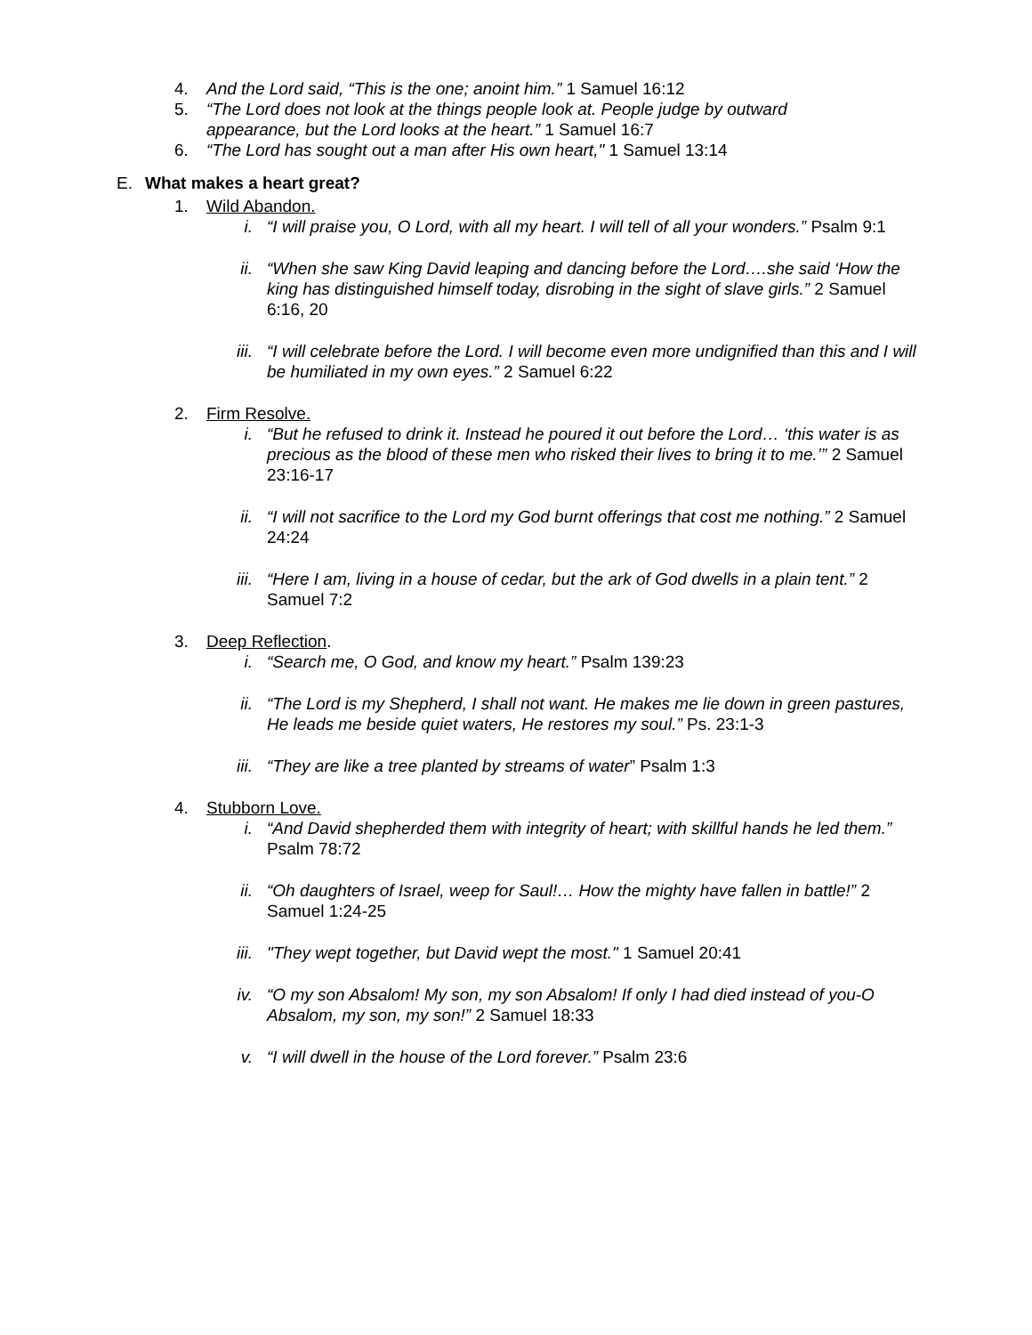4. And the Lord said, “This is the one; anoint him.” 1 Samuel 16:12
5. “The Lord does not look at the things people look at. People judge by outward appearance, but the Lord looks at the heart.” 1 Samuel 16:7
6. “The Lord has sought out a man after His own heart," 1 Samuel 13:14
E. What makes a heart great?
1. Wild Abandon.
i. “I will praise you, O Lord, with all my heart. I will tell of all your wonders.” Psalm 9:1
ii. “When she saw King David leaping and dancing before the Lord….she said ‘How the king has distinguished himself today, disrobing in the sight of slave girls.” 2 Samuel 6:16, 20
iii. “I will celebrate before the Lord. I will become even more undignified than this and I will be humiliated in my own eyes.” 2 Samuel 6:22
2. Firm Resolve.
i. “But he refused to drink it. Instead he poured it out before the Lord… ‘this water is as precious as the blood of these men who risked their lives to bring it to me.’” 2 Samuel 23:16-17
ii. “I will not sacrifice to the Lord my God burnt offerings that cost me nothing.” 2 Samuel 24:24
iii. “Here I am, living in a house of cedar, but the ark of God dwells in a plain tent.” 2 Samuel 7:2
3. Deep Reflection.
i. “Search me, O God, and know my heart.” Psalm 139:23
ii. “The Lord is my Shepherd, I shall not want. He makes me lie down in green pastures, He leads me beside quiet waters, He restores my soul.” Ps. 23:1-3
iii. “They are like a tree planted by streams of water” Psalm 1:3
4. Stubborn Love.
i. “And David shepherded them with integrity of heart; with skillful hands he led them.” Psalm 78:72
ii. “Oh daughters of Israel, weep for Saul!… How the mighty have fallen in battle!” 2 Samuel 1:24-25
iii. "They wept together, but David wept the most." 1 Samuel 20:41
iv. “O my son Absalom! My son, my son Absalom! If only I had died instead of you-O Absalom, my son, my son!” 2 Samuel 18:33
v. “I will dwell in the house of the Lord forever.” Psalm 23:6